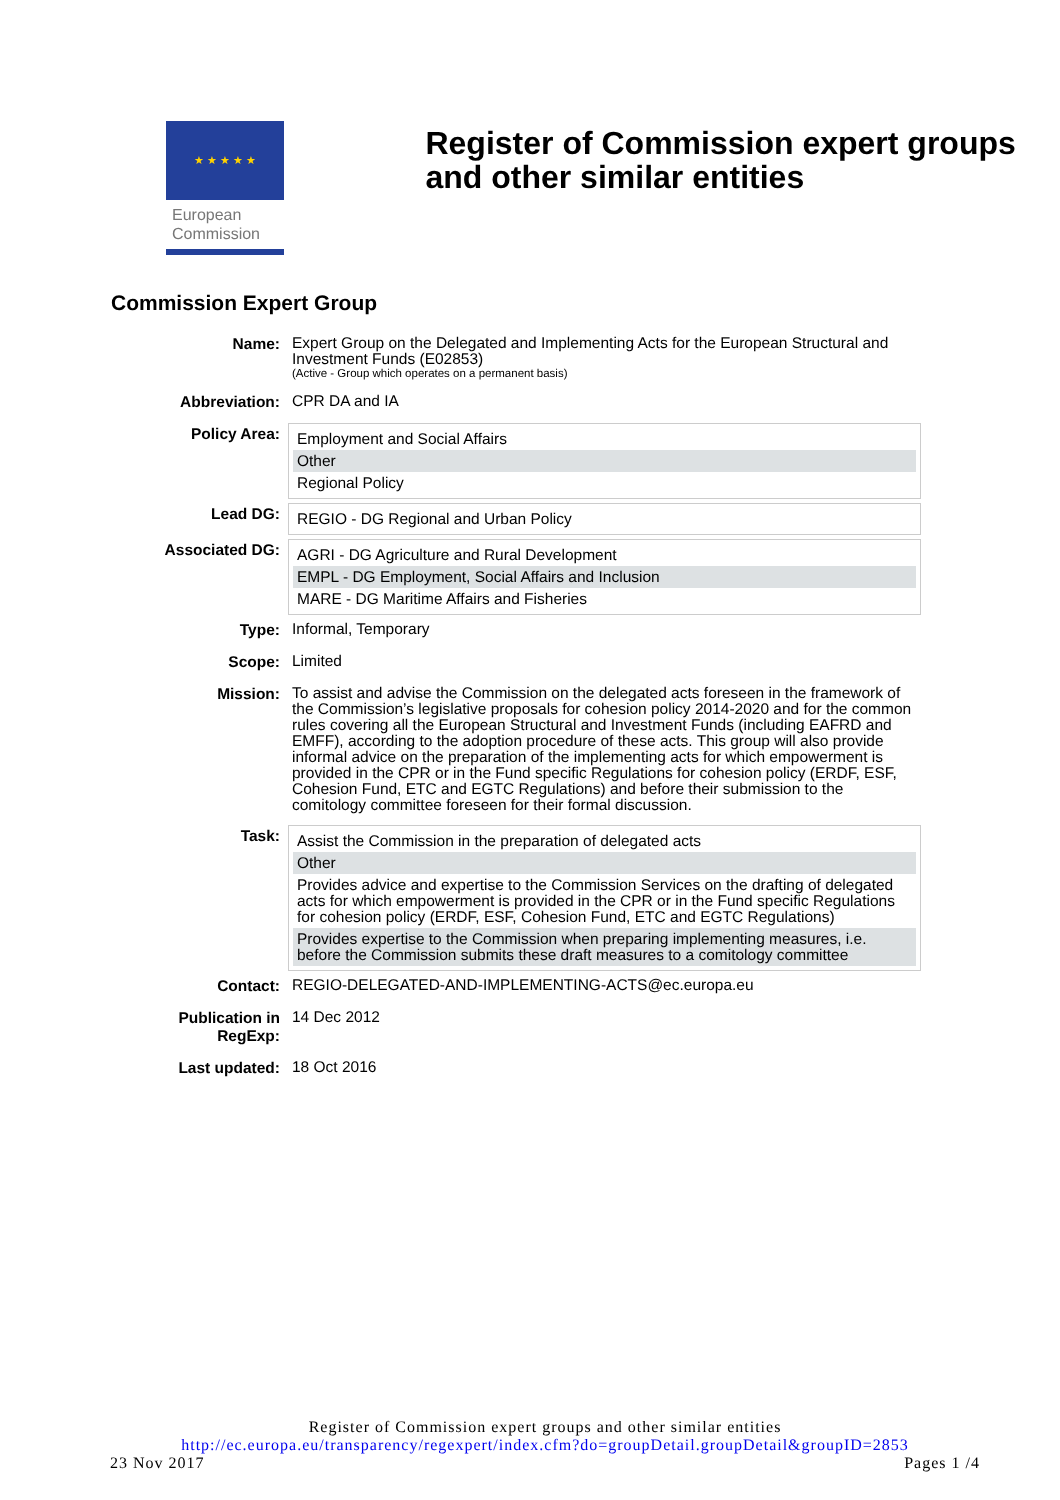★ ★ ★ ★ ★
European
Commission
Register of Commission expert groups and other similar entities
Commission Expert Group
| Name: | Expert Group on the Delegated and Implementing Acts for the European Structural and Investment Funds (E02853) (Active - Group which operates on a permanent basis) |
| Abbreviation: | CPR DA and IA |
| Policy Area: | Employment and Social Affairs Other Regional Policy |
| Lead DG: | REGIO - DG Regional and Urban Policy |
| Associated DG: | AGRI - DG Agriculture and Rural Development EMPL - DG Employment, Social Affairs and Inclusion MARE - DG Maritime Affairs and Fisheries |
| Type: | Informal, Temporary |
| Scope: | Limited |
| Mission: | To assist and advise the Commission on the delegated acts foreseen in the framework of the Commission’s legislative proposals for cohesion policy 2014-2020 and for the common rules covering all the European Structural and Investment Funds (including EAFRD and EMFF), according to the adoption procedure of these acts. This group will also provide informal advice on the preparation of the implementing acts for which empowerment is provided in the CPR or in the Fund specific Regulations for cohesion policy (ERDF, ESF, Cohesion Fund, ETC and EGTC Regulations) and before their submission to the comitology committee foreseen for their formal discussion. |
| Task: | Assist the Commission in the preparation of delegated acts Other Provides advice and expertise to the Commission Services on the drafting of delegated acts for which empowerment is provided in the CPR or in the Fund specific Regulations for cohesion policy (ERDF, ESF, Cohesion Fund, ETC and EGTC Regulations) Provides expertise to the Commission when preparing implementing measures, i.e. before the Commission submits these draft measures to a comitology committee |
| Contact: | REGIO-DELEGATED-AND-IMPLEMENTING-ACTS@ec.europa.eu |
| Publication in RegExp: | 14 Dec 2012 |
| Last updated: | 18 Oct 2016 |
Register of Commission expert groups and other similar entities
http://ec.europa.eu/transparency/regexpert/index.cfm?do=groupDetail.groupDetail&groupID=2853
23 Nov 2017 Pages 1 /4